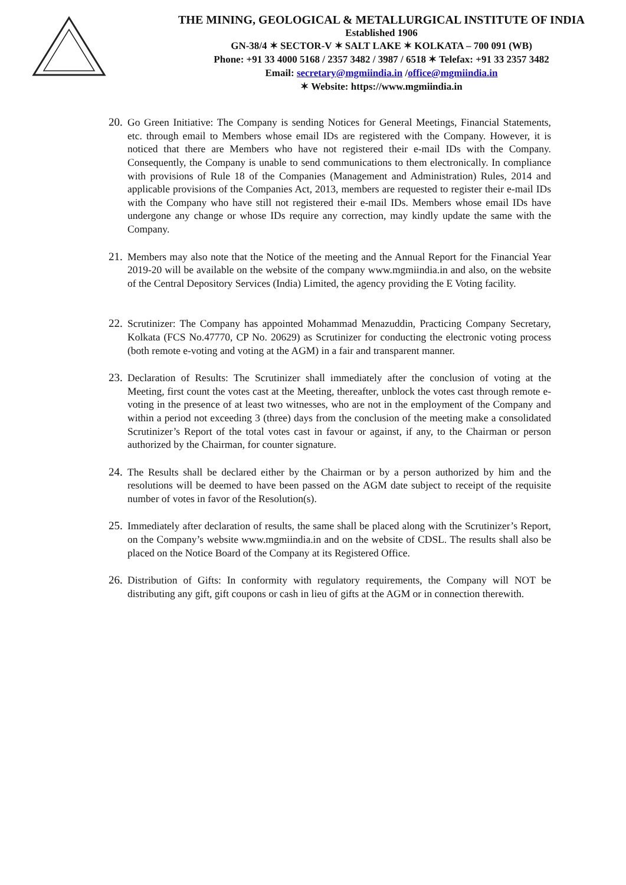THE MINING, GEOLOGICAL & METALLURGICAL INSTITUTE OF INDIA
Established 1906
GN-38/4 ✶ SECTOR-V ✶ SALT LAKE ✶ KOLKATA – 700 091 (WB)
Phone: +91 33 4000 5168 / 2357 3482 / 3987 / 6518 ✶ Telefax: +91 33 2357 3482
Email: secretary@mgmiindia.in /office@mgmiindia.in
✶ Website: https://www.mgmiindia.in
20. Go Green Initiative: The Company is sending Notices for General Meetings, Financial Statements, etc. through email to Members whose email IDs are registered with the Company. However, it is noticed that there are Members who have not registered their e-mail IDs with the Company. Consequently, the Company is unable to send communications to them electronically. In compliance with provisions of Rule 18 of the Companies (Management and Administration) Rules, 2014 and applicable provisions of the Companies Act, 2013, members are requested to register their e-mail IDs with the Company who have still not registered their e-mail IDs. Members whose email IDs have undergone any change or whose IDs require any correction, may kindly update the same with the Company.
21. Members may also note that the Notice of the meeting and the Annual Report for the Financial Year 2019-20 will be available on the website of the company www.mgmiindia.in and also, on the website of the Central Depository Services (India) Limited, the agency providing the E Voting facility.
22. Scrutinizer: The Company has appointed Mohammad Menazuddin, Practicing Company Secretary, Kolkata (FCS No.47770, CP No. 20629) as Scrutinizer for conducting the electronic voting process (both remote e-voting and voting at the AGM) in a fair and transparent manner.
23. Declaration of Results: The Scrutinizer shall immediately after the conclusion of voting at the Meeting, first count the votes cast at the Meeting, thereafter, unblock the votes cast through remote e-voting in the presence of at least two witnesses, who are not in the employment of the Company and within a period not exceeding 3 (three) days from the conclusion of the meeting make a consolidated Scrutinizer’s Report of the total votes cast in favour or against, if any, to the Chairman or person authorized by the Chairman, for counter signature.
24. The Results shall be declared either by the Chairman or by a person authorized by him and the resolutions will be deemed to have been passed on the AGM date subject to receipt of the requisite number of votes in favor of the Resolution(s).
25. Immediately after declaration of results, the same shall be placed along with the Scrutinizer’s Report, on the Company’s website www.mgmiindia.in and on the website of CDSL. The results shall also be placed on the Notice Board of the Company at its Registered Office.
26. Distribution of Gifts: In conformity with regulatory requirements, the Company will NOT be distributing any gift, gift coupons or cash in lieu of gifts at the AGM or in connection therewith.